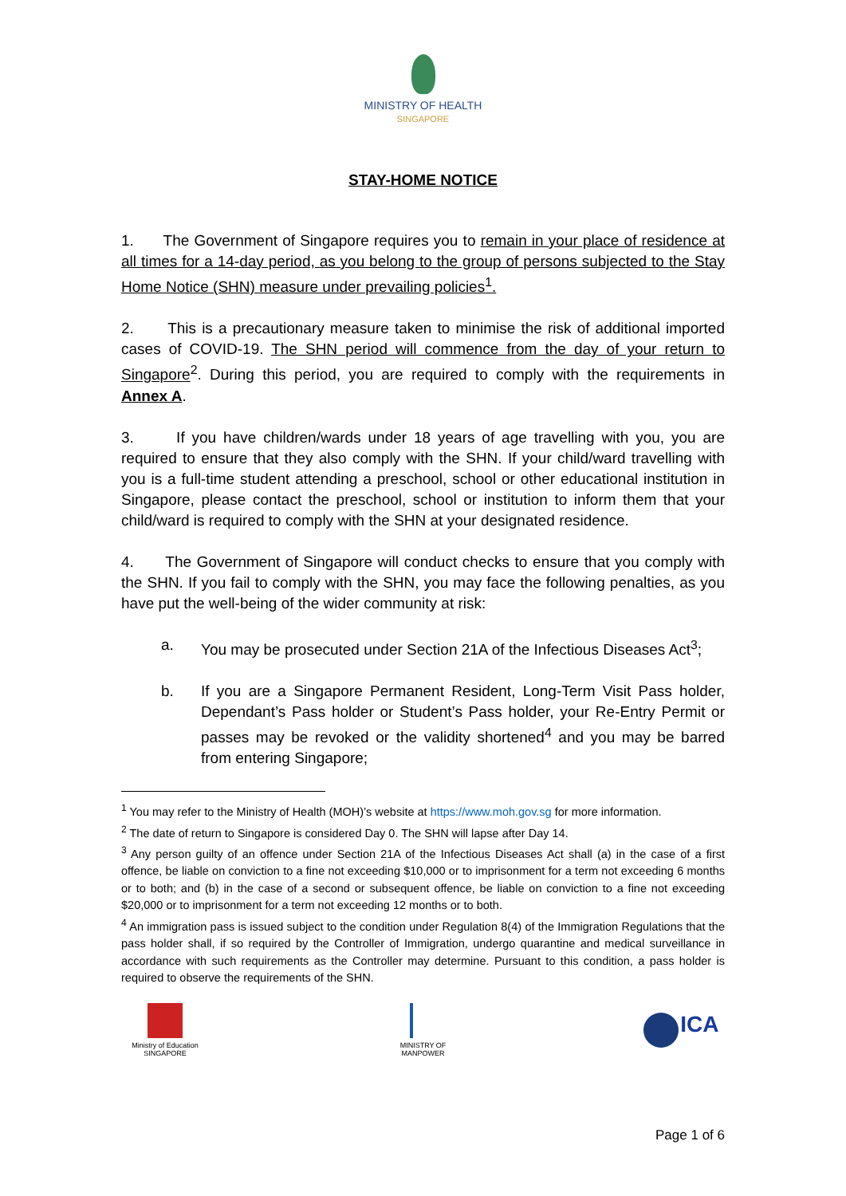MINISTRY OF HEALTH
SINGAPORE
STAY-HOME NOTICE
1. The Government of Singapore requires you to remain in your place of residence at all times for a 14-day period, as you belong to the group of persons subjected to the Stay Home Notice (SHN) measure under prevailing policies<sup>1</sup>.
2. This is a precautionary measure taken to minimise the risk of additional imported cases of COVID-19. The SHN period will commence from the day of your return to Singapore<sup>2</sup>. During this period, you are required to comply with the requirements in Annex A.
3. If you have children/wards under 18 years of age travelling with you, you are required to ensure that they also comply with the SHN. If your child/ward travelling with you is a full-time student attending a preschool, school or other educational institution in Singapore, please contact the preschool, school or institution to inform them that your child/ward is required to comply with the SHN at your designated residence.
4. The Government of Singapore will conduct checks to ensure that you comply with the SHN. If you fail to comply with the SHN, you may face the following penalties, as you have put the well-being of the wider community at risk:
a. You may be prosecuted under Section 21A of the Infectious Diseases Act<sup>3</sup>;
b. If you are a Singapore Permanent Resident, Long-Term Visit Pass holder, Dependant’s Pass holder or Student’s Pass holder, your Re-Entry Permit or passes may be revoked or the validity shortened<sup>4</sup> and you may be barred from entering Singapore;
<sup>1</sup> You may refer to the Ministry of Health (MOH)’s website at https://www.moh.gov.sg for more information.
<sup>2</sup> The date of return to Singapore is considered Day 0. The SHN will lapse after Day 14.
<sup>3</sup> Any person guilty of an offence under Section 21A of the Infectious Diseases Act shall (a) in the case of a first offence, be liable on conviction to a fine not exceeding $10,000 or to imprisonment for a term not exceeding 6 months or to both; and (b) in the case of a second or subsequent offence, be liable on conviction to a fine not exceeding $20,000 or to imprisonment for a term not exceeding 12 months or to both.
<sup>4</sup> An immigration pass is issued subject to the condition under Regulation 8(4) of the Immigration Regulations that the pass holder shall, if so required by the Controller of Immigration, undergo quarantine and medical surveillance in accordance with such requirements as the Controller may determine. Pursuant to this condition, a pass holder is required to observe the requirements of the SHN.
Ministry of Education
SINGAPORE
MINISTRY OF
MANPOWER
ICA
Page 1 of 6